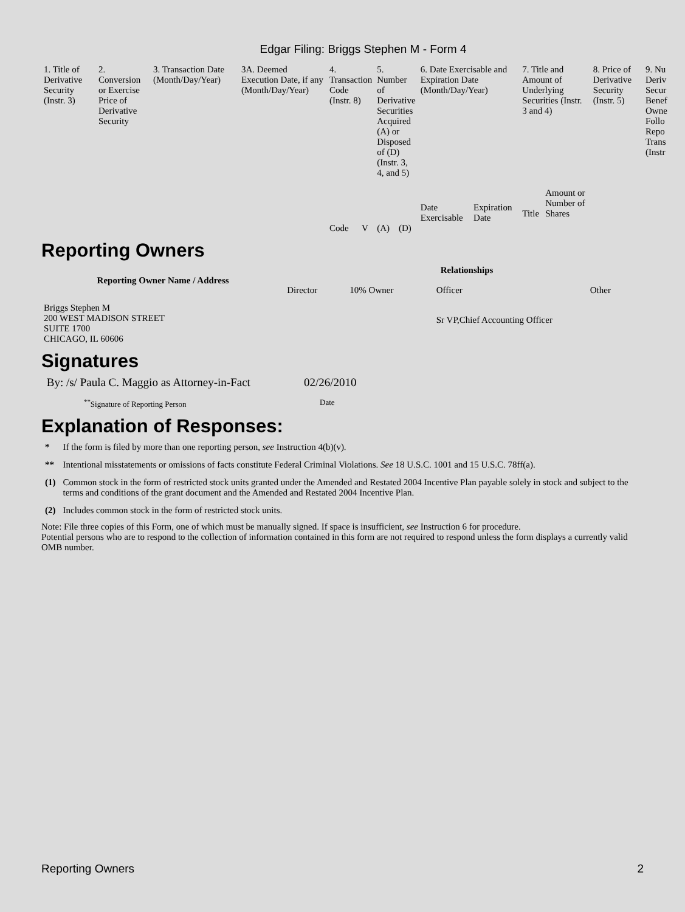Edgar Filing: Briggs Stephen M - Form 4
| 1. Title of Derivative Security (Instr. 3) | 2. Conversion or Exercise Price of Derivative Security | 3. Transaction Date (Month/Day/Year) | 3A. Deemed Execution Date, if any (Month/Day/Year) | 4. Transaction Code (Instr. 8) | | 5. Number of Derivative Securities Acquired (A) or Disposed of (D) (Instr. 3, 4, and 5) | | 6. Date Exercisable and Expiration Date (Month/Day/Year) | | 7. Title and Amount of Underlying Securities (Instr. 3 and 4) | | 8. Price of Derivative Security (Instr. 5) | 9. Nu Deriv Secur Benef Owne Follo Repo Trans (Instr |
| | | | | | | | | Date Exercisable | Expiration Date | Title | Amount or Number of Shares | | |
| | | | | Code | V | (A) | (D) | | | | | | |
Reporting Owners
| Reporting Owner Name / Address | Relationships | | | |
| --- | --- | --- | --- | --- |
| | Director | 10% Owner | Officer | Other |
| Briggs Stephen M 200 WEST MADISON STREET SUITE 1700 CHICAGO, IL 60606 | | | Sr VP,Chief Accounting Officer | |
Signatures
| By: /s/ Paula C. Maggio as Attorney-in-Fact | 02/26/2010 |
| <sup>**</sup> Signature of Reporting Person | Date |
Explanation of Responses:
| * | If the form is filed by more than one reporting person, see Instruction 4(b)(v). |
| ** | Intentional misstatements or omissions of facts constitute Federal Criminal Violations. See 18 U.S.C. 1001 and 15 U.S.C. 78ff(a). |
| (1) | Common stock in the form of restricted stock units granted under the Amended and Restated 2004 Incentive Plan payable solely in stock and subject to the terms and conditions of the grant document and the Amended and Restated 2004 Incentive Plan. |
| (2) | Includes common stock in the form of restricted stock units. |
Note: File three copies of this Form, one of which must be manually signed. If space is insufficient, see Instruction 6 for procedure.
Potential persons who are to respond to the collection of information contained in this form are not required to respond unless the form displays a currently valid OMB number.
Reporting Owners 2